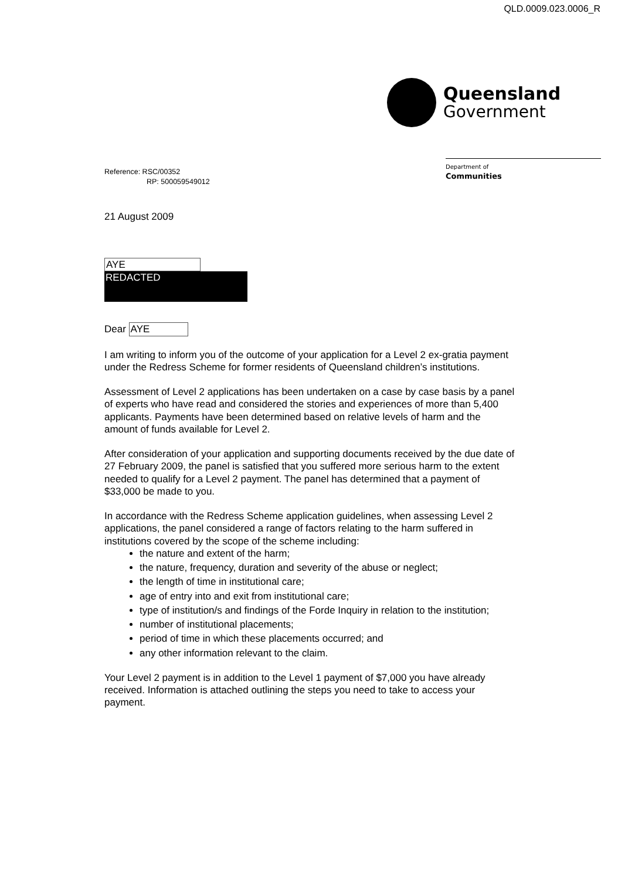QLD.0009.023.0006_R
Queensland
Government
Department of
Communities
Reference: RSC/00352
RP: 500059549012
21 August 2009
AYE
REDACTED
Dear AYE
I am writing to inform you of the outcome of your application for a Level 2 ex-gratia payment under the Redress Scheme for former residents of Queensland children’s institutions.
Assessment of Level 2 applications has been undertaken on a case by case basis by a panel of experts who have read and considered the stories and experiences of more than 5,400 applicants. Payments have been determined based on relative levels of harm and the amount of funds available for Level 2.
After consideration of your application and supporting documents received by the due date of 27 February 2009, the panel is satisfied that you suffered more serious harm to the extent needed to qualify for a Level 2 payment. The panel has determined that a payment of $33,000 be made to you.
In accordance with the Redress Scheme application guidelines, when assessing Level 2 applications, the panel considered a range of factors relating to the harm suffered in institutions covered by the scope of the scheme including:
the nature and extent of the harm;
the nature, frequency, duration and severity of the abuse or neglect;
the length of time in institutional care;
age of entry into and exit from institutional care;
type of institution/s and findings of the Forde Inquiry in relation to the institution;
number of institutional placements;
period of time in which these placements occurred; and
any other information relevant to the claim.
Your Level 2 payment is in addition to the Level 1 payment of $7,000 you have already received. Information is attached outlining the steps you need to take to access your payment.